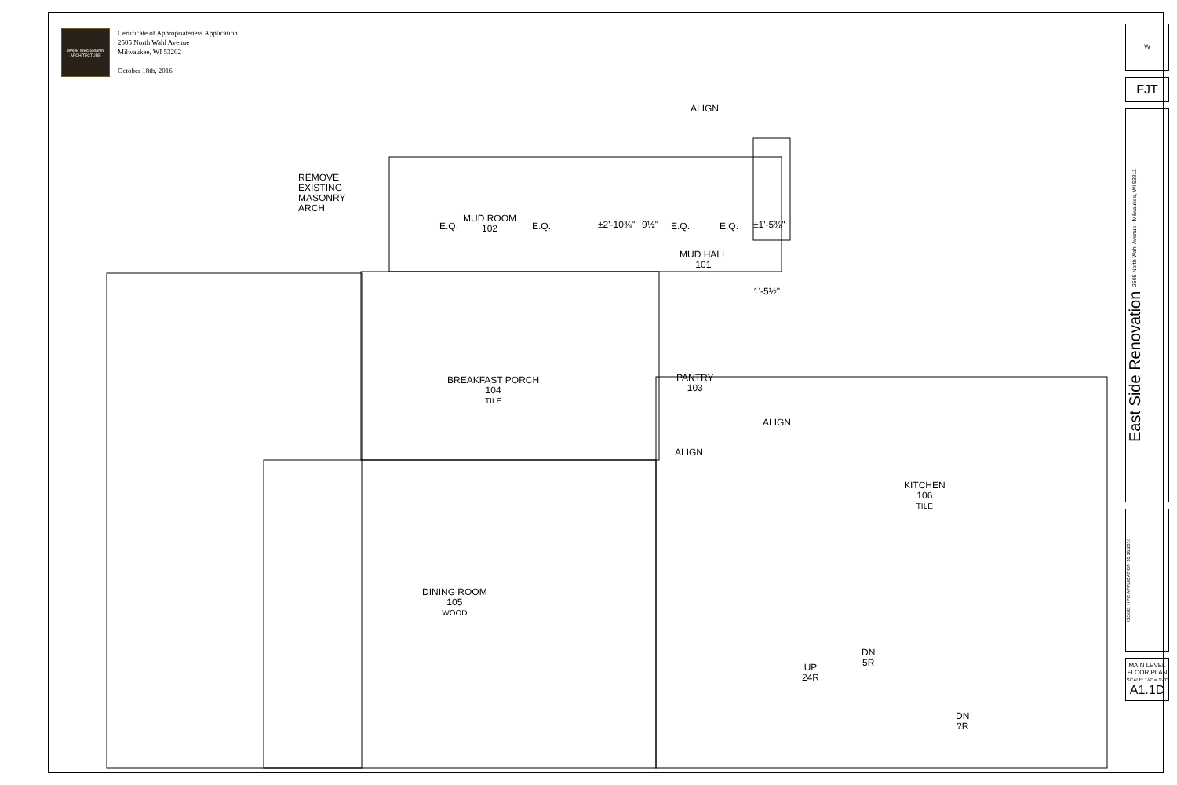WADE WEISSMANN ARCHITECTURE
Certificate of Appropriateness Application
2505 North Wahl Avenue
Milwaukee, WI 53202
October 18th, 2016
REMOVE
EXISTING
MASONRY
ARCH
ALIGN
MUD ROOM
102
E.Q. E.Q. ±2'-10¾" 9½" E.Q. E.Q. ±1'-5⅜"
MUD HALL
101
1'-5½"
BREAKFAST PORCH
104
TILE
PANTRY
103
ALIGN
ALIGN
KITCHEN
106
TILE
DINING ROOM
105
WOOD
DN
5R
UP
24R
DN
?R
W
FJT
East Side Renovation 2505 North Wahl Avenue · Milwaukee, WI 53211
ISSUE: HPC APPLICATION 10.18.2016
MAIN LEVEL FLOOR PLAN
SCALE: 1/4" = 1'-0"
A1.1D